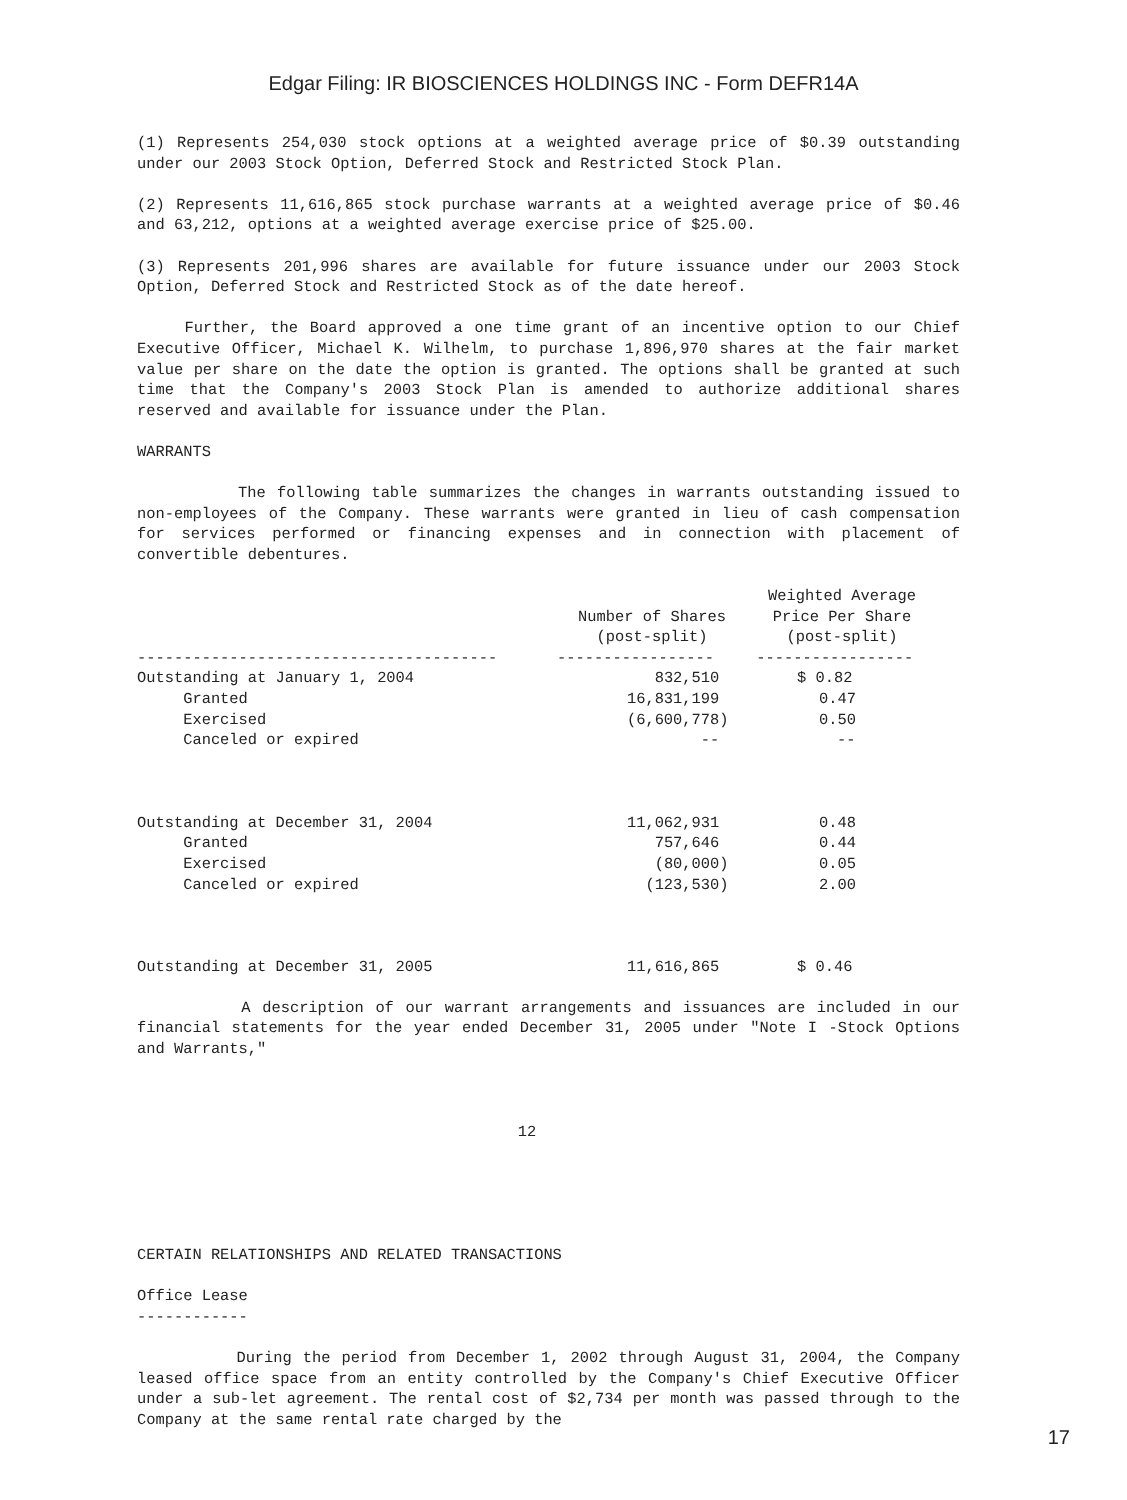Edgar Filing: IR BIOSCIENCES HOLDINGS INC - Form DEFR14A
(1) Represents 254,030 stock options at a weighted average price of $0.39 outstanding under our 2003 Stock Option, Deferred Stock and Restricted Stock Plan.
(2) Represents 11,616,865 stock purchase warrants at a weighted average price of $0.46 and 63,212, options at a weighted average exercise price of $25.00.
(3) Represents 201,996 shares are available for future issuance under our 2003 Stock Option, Deferred Stock and Restricted Stock as of the date hereof.
Further, the Board approved a one time grant of an incentive option to our Chief Executive Officer, Michael K. Wilhelm, to purchase 1,896,970 shares at the fair market value per share on the date the option is granted. The options shall be granted at such time that the Company's 2003 Stock Plan is amended to authorize additional shares reserved and available for issuance under the Plan.
WARRANTS
The following table summarizes the changes in warrants outstanding issued to non-employees of the Company. These warrants were granted in lieu of cash compensation for services performed or financing expenses and in connection with placement of convertible debentures.
| | Number of Shares (post-split) | Weighted Average Price Per Share (post-split) |
| --- | --- | --- |
| --------------------------------------- | ----------------- | ----------------- |
| Outstanding at January 1, 2004 | 832,510 | $ 0.82 |
| Granted | 16,831,199 | 0.47 |
| Exercised | (6,600,778) | 0.50 |
| Canceled or expired | -- | -- |
| Outstanding at December 31, 2004 | 11,062,931 | 0.48 |
| Granted | 757,646 | 0.44 |
| Exercised | (80,000) | 0.05 |
| Canceled or expired | (123,530) | 2.00 |
| Outstanding at December 31, 2005 | 11,616,865 | $ 0.46 |
A description of our warrant arrangements and issuances are included in our financial statements for the year ended December 31, 2005 under "Note I -Stock Options and Warrants,"
12
CERTAIN RELATIONSHIPS AND RELATED TRANSACTIONS
Office Lease
------------
During the period from December 1, 2002 through August 31, 2004, the Company leased office space from an entity controlled by the Company's Chief Executive Officer under a sub-let agreement. The rental cost of $2,734 per month was passed through to the Company at the same rental rate charged by the
17